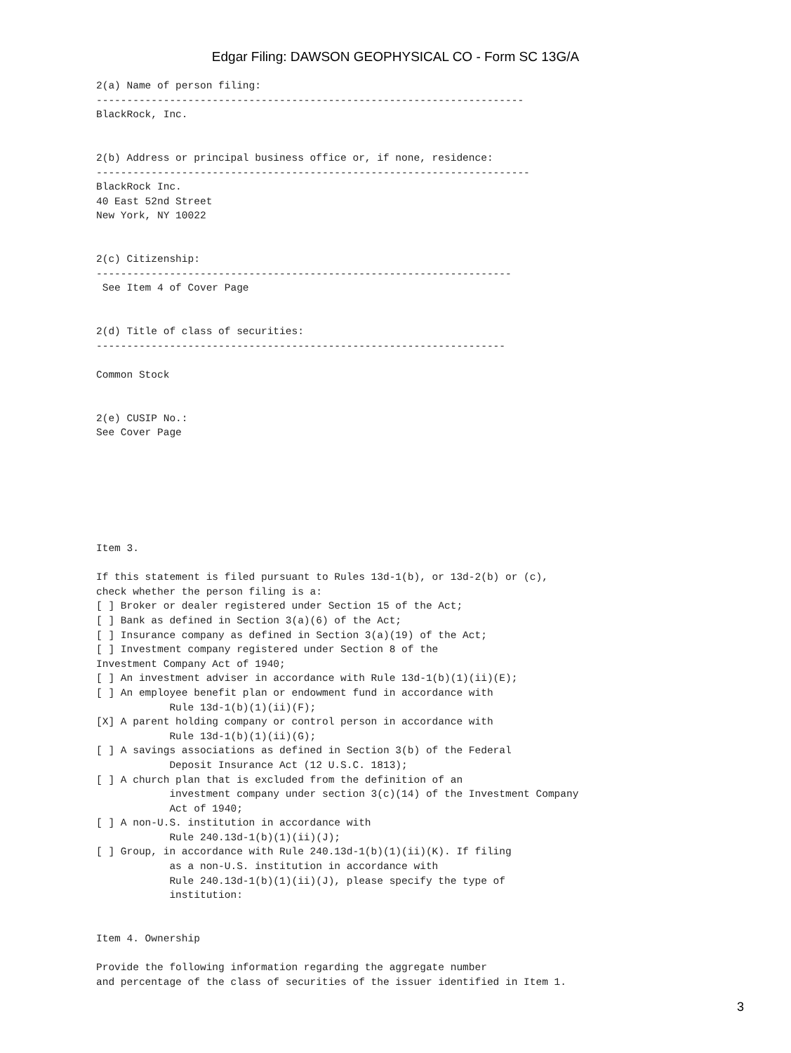Edgar Filing: DAWSON GEOPHYSICAL CO - Form SC 13G/A
2(a) Name of person filing:
----------------------------------------------------------------------
BlackRock, Inc.


2(b) Address or principal business office or, if none, residence:
-----------------------------------------------------------------------
BlackRock Inc.
40 East 52nd Street
New York, NY 10022


2(c) Citizenship:
--------------------------------------------------------------------
 See Item 4 of Cover Page


2(d) Title of class of securities:
-------------------------------------------------------------------

Common Stock


2(e) CUSIP No.:
See Cover Page







Item 3.

If this statement is filed pursuant to Rules 13d-1(b), or 13d-2(b) or (c),
check whether the person filing is a:
[ ] Broker or dealer registered under Section 15 of the Act;
[ ] Bank as defined in Section 3(a)(6) of the Act;
[ ] Insurance company as defined in Section 3(a)(19) of the Act;
[ ] Investment company registered under Section 8 of the
Investment Company Act of 1940;
[ ] An investment adviser in accordance with Rule 13d-1(b)(1)(ii)(E);
[ ] An employee benefit plan or endowment fund in accordance with
            Rule 13d-1(b)(1)(ii)(F);
[X] A parent holding company or control person in accordance with
            Rule 13d-1(b)(1)(ii)(G);
[ ] A savings associations as defined in Section 3(b) of the Federal
            Deposit Insurance Act (12 U.S.C. 1813);
[ ] A church plan that is excluded from the definition of an
            investment company under section 3(c)(14) of the Investment Company
            Act of 1940;
[ ] A non-U.S. institution in accordance with
            Rule 240.13d-1(b)(1)(ii)(J);
[ ] Group, in accordance with Rule 240.13d-1(b)(1)(ii)(K). If filing
            as a non-U.S. institution in accordance with
            Rule 240.13d-1(b)(1)(ii)(J), please specify the type of
            institution:


Item 4. Ownership

Provide the following information regarding the aggregate number
and percentage of the class of securities of the issuer identified in Item 1.
3